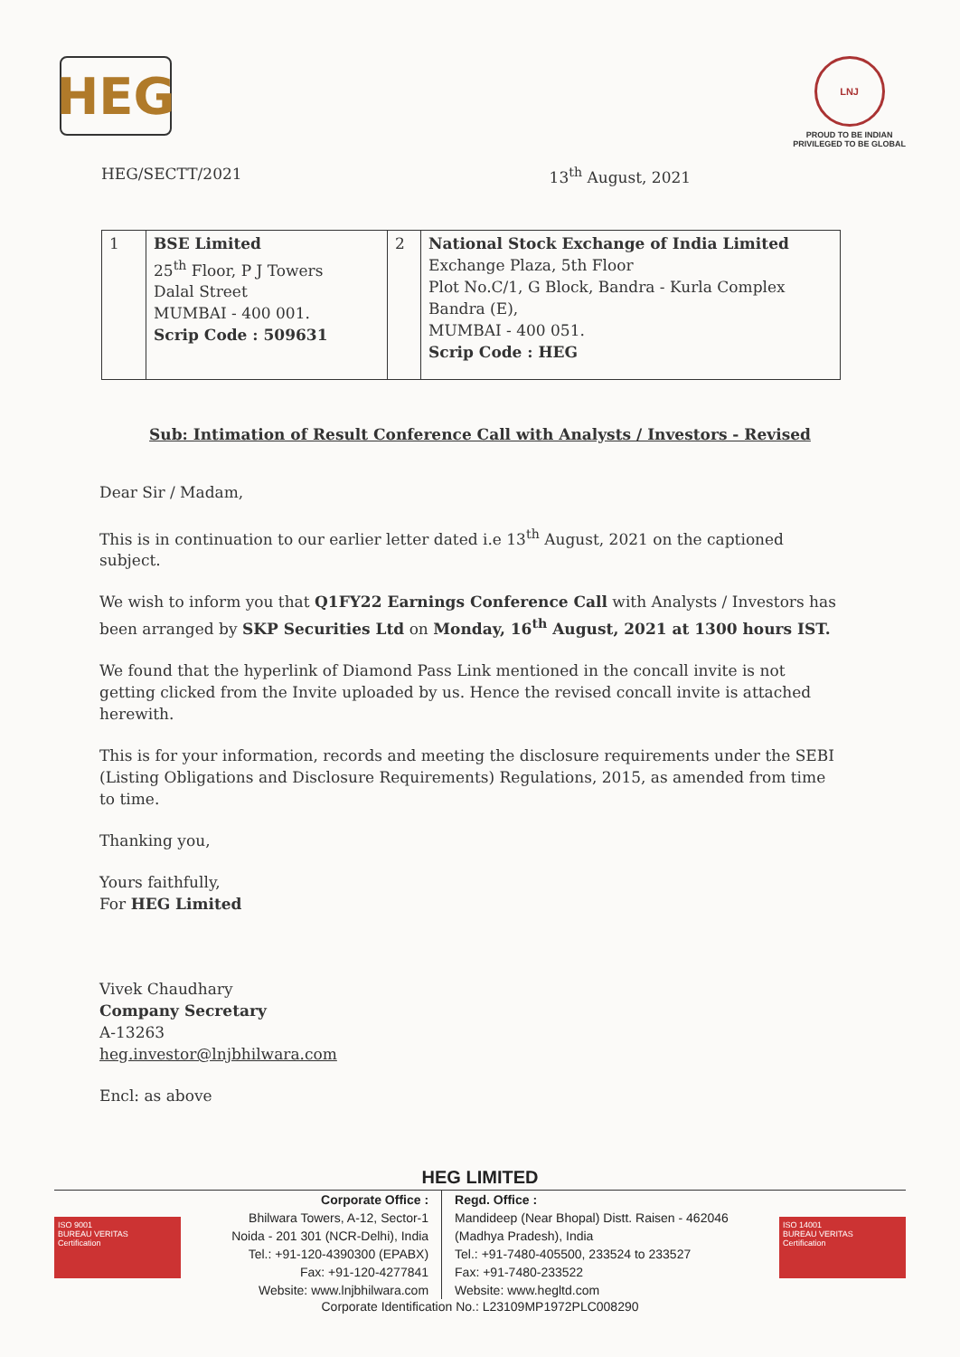HEG
LNJ
PROUD TO BE INDIAN
PRIVILEGED TO BE GLOBAL
HEG/SECTT/2021 13<sup>th</sup> August, 2021
| 1 | BSE Limited 25<sup>th</sup> Floor, P J Towers Dalal Street MUMBAI - 400 001. Scrip Code : 509631 | 2 | National Stock Exchange of India Limited Exchange Plaza, 5th Floor Plot No.C/1, G Block, Bandra - Kurla Complex Bandra (E), MUMBAI - 400 051. Scrip Code : HEG |
Sub: Intimation of Result Conference Call with Analysts / Investors - Revised
Dear Sir / Madam,
This is in continuation to our earlier letter dated i.e 13<sup>th</sup> August, 2021 on the captioned subject.
We wish to inform you that Q1FY22 Earnings Conference Call with Analysts / Investors has been arranged by SKP Securities Ltd on Monday, 16<sup>th</sup> August, 2021 at 1300 hours IST.
We found that the hyperlink of Diamond Pass Link mentioned in the concall invite is not getting clicked from the Invite uploaded by us. Hence the revised concall invite is attached herewith.
This is for your information, records and meeting the disclosure requirements under the SEBI (Listing Obligations and Disclosure Requirements) Regulations, 2015, as amended from time to time.
Thanking you,
Yours faithfully,
For HEG Limited
Vivek Chaudhary
Company Secretary
A-13263
heg.investor@lnjbhilwara.com
Encl: as above
HEG LIMITED
ISO 9001
BUREAU VERITAS
Certification
ISO 14001
BUREAU VERITAS
Certification
Corporate Office :
Bhilwara Towers, A-12, Sector-1
Noida - 201 301 (NCR-Delhi), India
Tel.: +91-120-4390300 (EPABX)
Fax: +91-120-4277841
Website: www.lnjbhilwara.com
Regd. Office :
Mandideep (Near Bhopal) Distt. Raisen - 462046
(Madhya Pradesh), India
Tel.: +91-7480-405500, 233524 to 233527
Fax: +91-7480-233522
Website: www.hegltd.com
Corporate Identification No.: L23109MP1972PLC008290